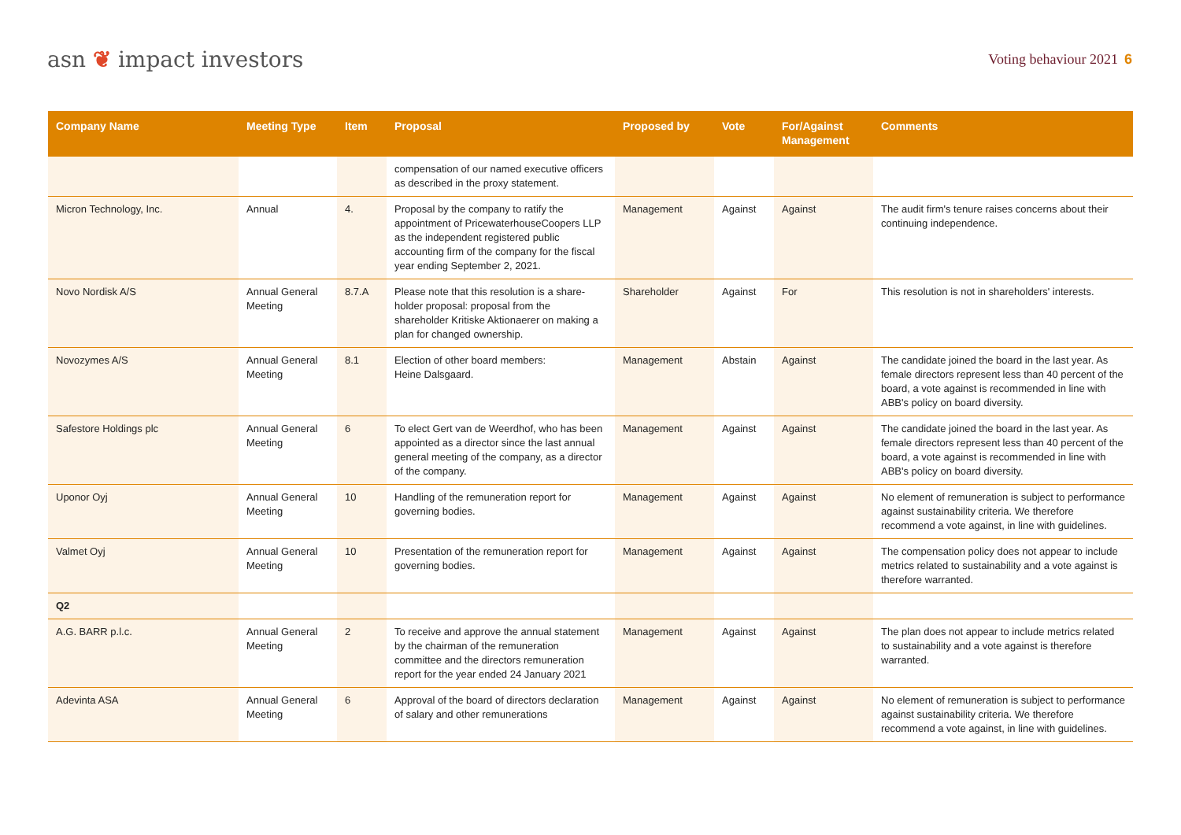asn ❦ impact investors
Voting behaviour 2021 6
| Company Name | Meeting Type | Item | Proposal | Proposed by | Vote | For/Against Management | Comments |
| --- | --- | --- | --- | --- | --- | --- | --- |
| | | | compensation of our named executive officers as described in the proxy statement. | | | | |
| Micron Technology, Inc. | Annual | 4. | Proposal by the company to ratify the appointment of PricewaterhouseCoopers LLP as the independent registered public accounting firm of the company for the fiscal year ending September 2, 2021. | Management | Against | Against | The audit firm's tenure raises concerns about their continuing independence. |
| Novo Nordisk A/S | Annual General Meeting | 8.7.A | Please note that this resolution is a share­holder proposal: proposal from the shareholder Kritiske Aktionaerer on making a plan for changed ownership. | Shareholder | Against | For | This resolution is not in shareholders' interests. |
| Novozymes A/S | Annual General Meeting | 8.1 | Election of other board members: Heine Dalsgaard. | Management | Abstain | Against | The candidate joined the board in the last year. As female directors represent less than 40 percent of the board, a vote against is recommended in line with ABB's policy on board diversity. |
| Safestore Holdings plc | Annual General Meeting | 6 | To elect Gert van de Weerdhof, who has been appointed as a director since the last annual general meeting of the company, as a director of the company. | Management | Against | Against | The candidate joined the board in the last year. As female directors represent less than 40 percent of the board, a vote against is recommended in line with ABB's policy on board diversity. |
| Uponor Oyj | Annual General Meeting | 10 | Handling of the remuneration report for governing bodies. | Management | Against | Against | No element of remuneration is subject to performance against sustainability criteria. We therefore recommend a vote against, in line with guidelines. |
| Valmet Oyj | Annual General Meeting | 10 | Presentation of the remuneration report for governing bodies. | Management | Against | Against | The compensation policy does not appear to include metrics related to sustainability and a vote against is therefore warranted. |
| Q2 | | | | | | | |
| A.G. BARR p.l.c. | Annual General Meeting | 2 | To receive and approve the annual state­ment by the chairman of the remuneration committee and the directors remuneration report for the year ended 24 January 2021 | Management | Against | Against | The plan does not appear to include metrics related to sustainability and a vote against is therefore warranted. |
| Adevinta ASA | Annual General Meeting | 6 | Approval of the board of directors declara­tion of salary and other remunerations | Management | Against | Against | No element of remuneration is subject to perfor­mance against sustainability criteria. We therefore recommend a vote against, in line with guidelines. |